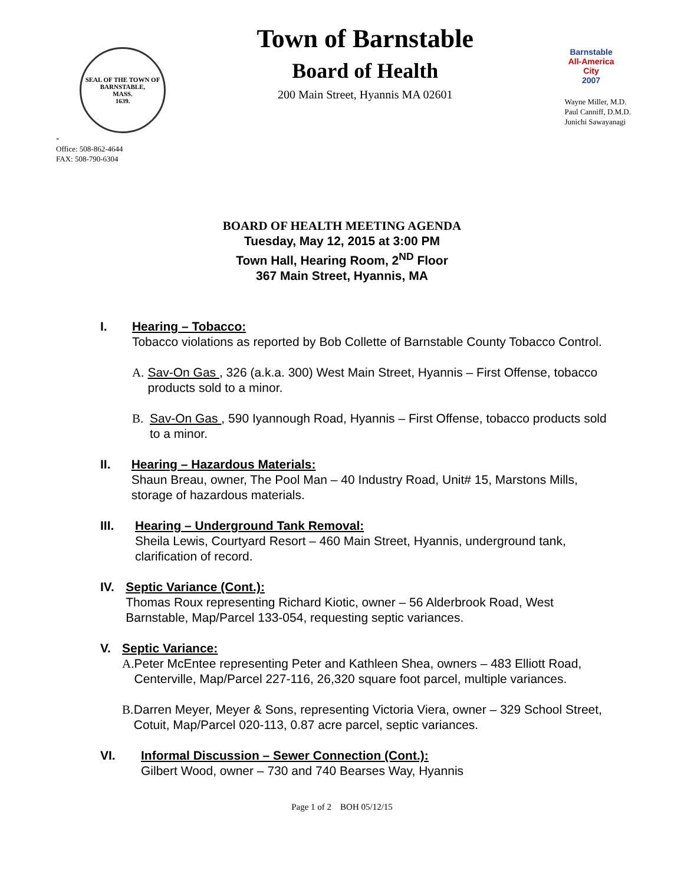SEAL OF THE TOWN OF
BARNSTABLE,
MASS.
1639.
-
Office: 508-862-4644
FAX: 508-790-6304
Town of Barnstable
Board of Health
200 Main Street, Hyannis MA 02601
Barnstable
All-America City
2007
Wayne Miller, M.D.
Paul Canniff, D.M.D.
Junichi Sawayanagi
BOARD OF HEALTH MEETING AGENDA
Tuesday, May 12, 2015 at 3:00 PM
Town Hall, Hearing Room, 2<sup>ND</sup> Floor
367 Main Street, Hyannis, MA
I. Hearing – Tobacco:
Tobacco violations as reported by Bob Collette of Barnstable County Tobacco Control.
A. Sav-On Gas , 326 (a.k.a. 300) West Main Street, Hyannis – First Offense, tobacco products sold to a minor.
B. Sav-On Gas , 590 Iyannough Road, Hyannis – First Offense, tobacco products sold to a minor.
II. Hearing – Hazardous Materials:
Shaun Breau, owner, The Pool Man – 40 Industry Road, Unit# 15, Marstons Mills, storage of hazardous materials.
III. Hearing – Underground Tank Removal:
Sheila Lewis, Courtyard Resort – 460 Main Street, Hyannis, underground tank, clarification of record.
IV. Septic Variance (Cont.):
Thomas Roux representing Richard Kiotic, owner – 56 Alderbrook Road, West Barnstable, Map/Parcel 133-054, requesting septic variances.
V. Septic Variance:
A. Peter McEntee representing Peter and Kathleen Shea, owners – 483 Elliott Road, Centerville, Map/Parcel 227-116, 26,320 square foot parcel, multiple variances.
B. Darren Meyer, Meyer & Sons, representing Victoria Viera, owner – 329 School Street, Cotuit, Map/Parcel 020-113, 0.87 acre parcel, septic variances.
VI. Informal Discussion – Sewer Connection (Cont.):
Gilbert Wood, owner – 730 and 740 Bearses Way, Hyannis
Page 1 of 2 BOH 05/12/15